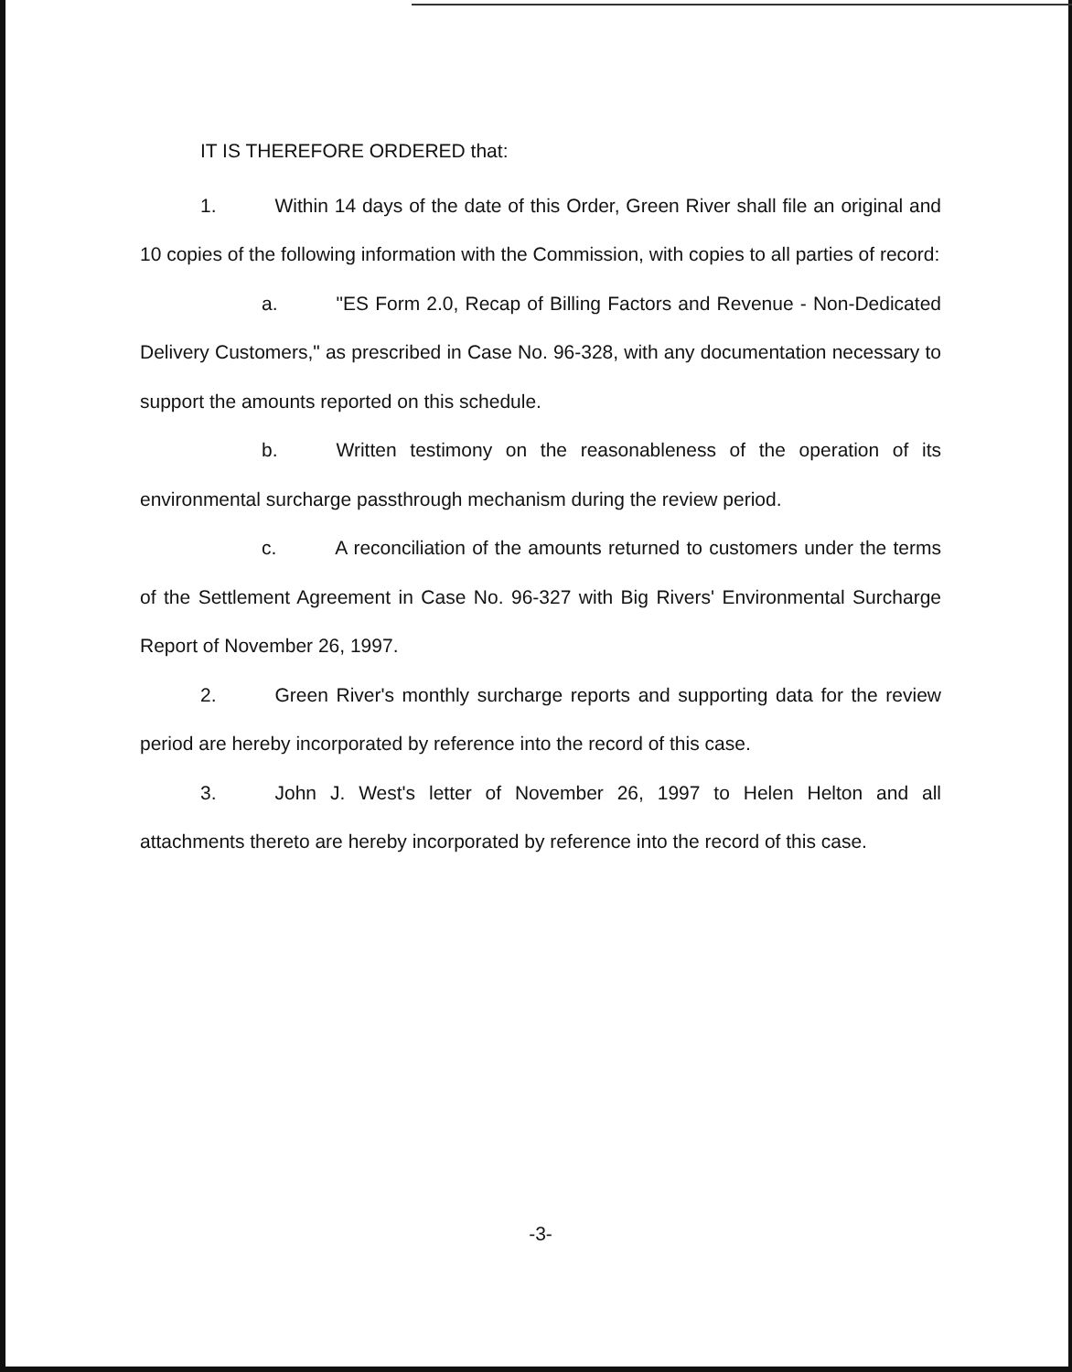IT IS THEREFORE ORDERED that:
1. Within 14 days of the date of this Order, Green River shall file an original and 10 copies of the following information with the Commission, with copies to all parties of record:
a. "ES Form 2.0, Recap of Billing Factors and Revenue - Non-Dedicated Delivery Customers," as prescribed in Case No. 96-328, with any documentation necessary to support the amounts reported on this schedule.
b. Written testimony on the reasonableness of the operation of its environmental surcharge passthrough mechanism during the review period.
c. A reconciliation of the amounts returned to customers under the terms of the Settlement Agreement in Case No. 96-327 with Big Rivers' Environmental Surcharge Report of November 26, 1997.
2. Green River's monthly surcharge reports and supporting data for the review period are hereby incorporated by reference into the record of this case.
3. John J. West's letter of November 26, 1997 to Helen Helton and all attachments thereto are hereby incorporated by reference into the record of this case.
-3-